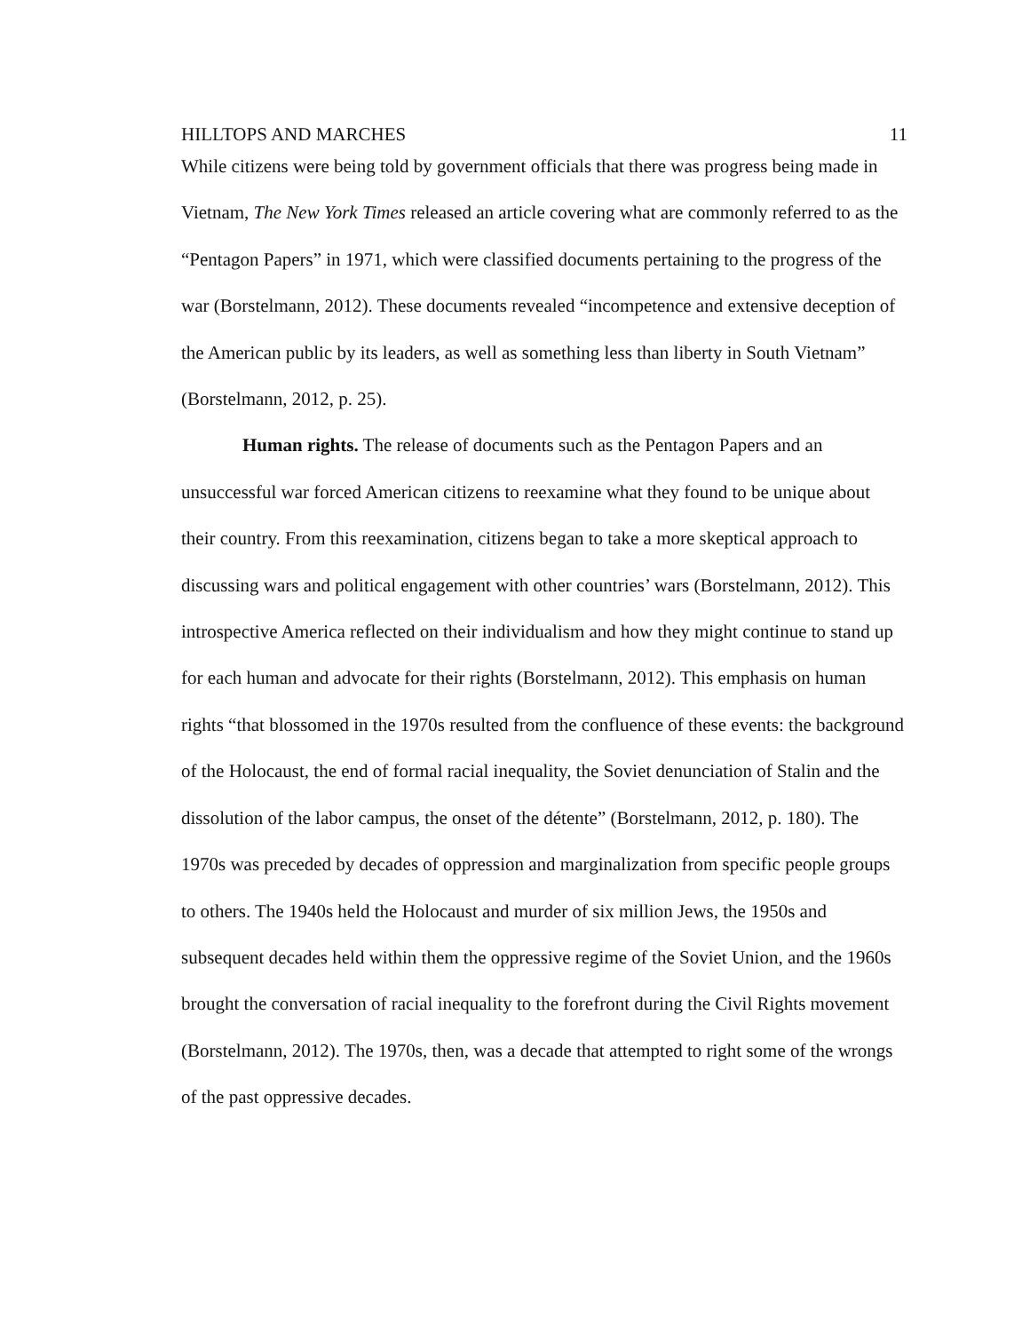HILLTOPS AND MARCHES 11
While citizens were being told by government officials that there was progress being made in Vietnam, The New York Times released an article covering what are commonly referred to as the “Pentagon Papers” in 1971, which were classified documents pertaining to the progress of the war (Borstelmann, 2012). These documents revealed “incompetence and extensive deception of the American public by its leaders, as well as something less than liberty in South Vietnam” (Borstelmann, 2012, p. 25).
Human rights. The release of documents such as the Pentagon Papers and an unsuccessful war forced American citizens to reexamine what they found to be unique about their country. From this reexamination, citizens began to take a more skeptical approach to discussing wars and political engagement with other countries’ wars (Borstelmann, 2012). This introspective America reflected on their individualism and how they might continue to stand up for each human and advocate for their rights (Borstelmann, 2012). This emphasis on human rights “that blossomed in the 1970s resulted from the confluence of these events: the background of the Holocaust, the end of formal racial inequality, the Soviet denunciation of Stalin and the dissolution of the labor campus, the onset of the détente” (Borstelmann, 2012, p. 180). The 1970s was preceded by decades of oppression and marginalization from specific people groups to others. The 1940s held the Holocaust and murder of six million Jews, the 1950s and subsequent decades held within them the oppressive regime of the Soviet Union, and the 1960s brought the conversation of racial inequality to the forefront during the Civil Rights movement (Borstelmann, 2012). The 1970s, then, was a decade that attempted to right some of the wrongs of the past oppressive decades.